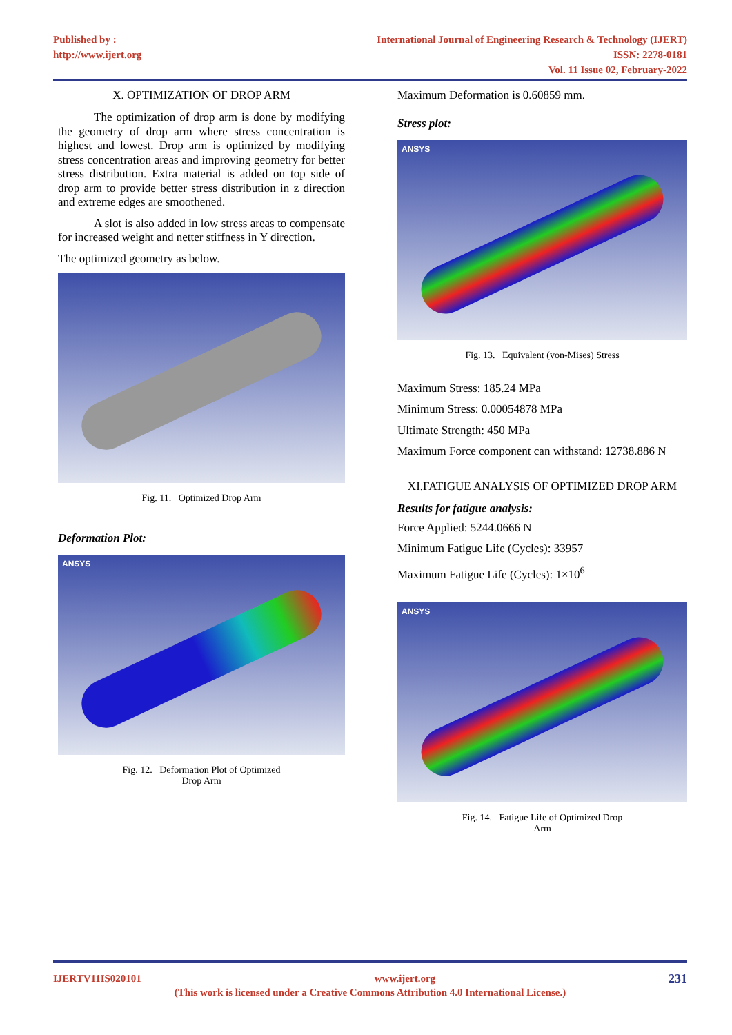Published by :
http://www.ijert.org
International Journal of Engineering Research & Technology (IJERT)
ISSN: 2278-0181
Vol. 11 Issue 02, February-2022
X. OPTIMIZATION OF DROP ARM
The optimization of drop arm is done by modifying the geometry of drop arm where stress concentration is highest and lowest. Drop arm is optimized by modifying stress concentration areas and improving geometry for better stress distribution. Extra material is added on top side of drop arm to provide better stress distribution in z direction and extreme edges are smoothened.
A slot is also added in low stress areas to compensate for increased weight and netter stiffness in Y direction.
The optimized geometry as below.
Fig. 11. Optimized Drop Arm
Deformation Plot:
ANSYS
Fig. 12. Deformation Plot of Optimized
Drop Arm
Maximum Deformation is 0.60859 mm.
Stress plot:
ANSYS
Fig. 13. Equivalent (von-Mises) Stress
Maximum Stress: 185.24 MPa
Minimum Stress: 0.00054878 MPa
Ultimate Strength: 450 MPa
Maximum Force component can withstand: 12738.886 N
XI.FATIGUE ANALYSIS OF OPTIMIZED DROP ARM
Results for fatigue analysis:
Force Applied: 5244.0666 N
Minimum Fatigue Life (Cycles): 33957
Maximum Fatigue Life (Cycles): 1×10<sup>6</sup>
ANSYS
Fig. 14. Fatigue Life of Optimized Drop
Arm
IJERTV11IS020101 www.ijert.org 231
(This work is licensed under a Creative Commons Attribution 4.0 International License.)